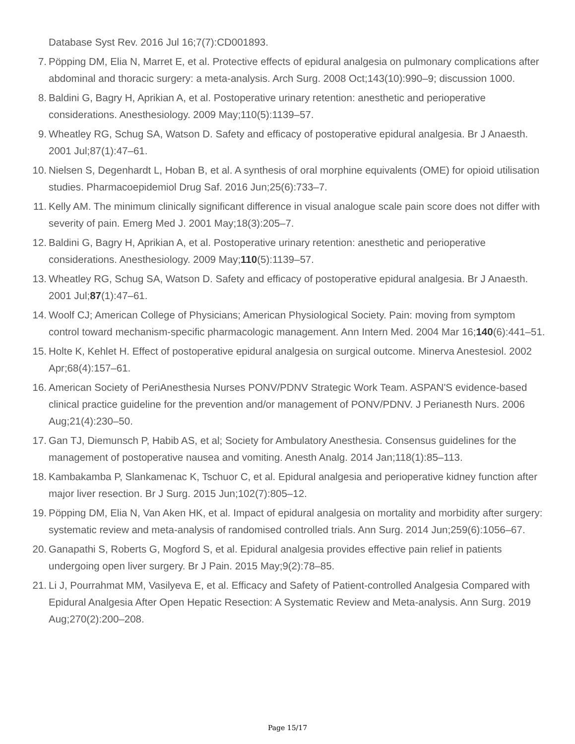Database Syst Rev. 2016 Jul 16;7(7):CD001893.
7. Pöpping DM, Elia N, Marret E, et al. Protective effects of epidural analgesia on pulmonary complications after abdominal and thoracic surgery: a meta-analysis. Arch Surg. 2008 Oct;143(10):990–9; discussion 1000.
8. Baldini G, Bagry H, Aprikian A, et al. Postoperative urinary retention: anesthetic and perioperative considerations. Anesthesiology. 2009 May;110(5):1139–57.
9. Wheatley RG, Schug SA, Watson D. Safety and efficacy of postoperative epidural analgesia. Br J Anaesth. 2001 Jul;87(1):47–61.
10. Nielsen S, Degenhardt L, Hoban B, et al. A synthesis of oral morphine equivalents (OME) for opioid utilisation studies. Pharmacoepidemiol Drug Saf. 2016 Jun;25(6):733–7.
11. Kelly AM. The minimum clinically significant difference in visual analogue scale pain score does not differ with severity of pain. Emerg Med J. 2001 May;18(3):205–7.
12. Baldini G, Bagry H, Aprikian A, et al. Postoperative urinary retention: anesthetic and perioperative considerations. Anesthesiology. 2009 May;110(5):1139–57.
13. Wheatley RG, Schug SA, Watson D. Safety and efficacy of postoperative epidural analgesia. Br J Anaesth. 2001 Jul;87(1):47–61.
14. Woolf CJ; American College of Physicians; American Physiological Society. Pain: moving from symptom control toward mechanism-specific pharmacologic management. Ann Intern Med. 2004 Mar 16;140(6):441–51.
15. Holte K, Kehlet H. Effect of postoperative epidural analgesia on surgical outcome. Minerva Anestesiol. 2002 Apr;68(4):157–61.
16. American Society of PeriAnesthesia Nurses PONV/PDNV Strategic Work Team. ASPAN'S evidence-based clinical practice guideline for the prevention and/or management of PONV/PDNV. J Perianesth Nurs. 2006 Aug;21(4):230–50.
17. Gan TJ, Diemunsch P, Habib AS, et al; Society for Ambulatory Anesthesia. Consensus guidelines for the management of postoperative nausea and vomiting. Anesth Analg. 2014 Jan;118(1):85–113.
18. Kambakamba P, Slankamenac K, Tschuor C, et al. Epidural analgesia and perioperative kidney function after major liver resection. Br J Surg. 2015 Jun;102(7):805–12.
19. Pöpping DM, Elia N, Van Aken HK, et al. Impact of epidural analgesia on mortality and morbidity after surgery: systematic review and meta-analysis of randomised controlled trials. Ann Surg. 2014 Jun;259(6):1056–67.
20. Ganapathi S, Roberts G, Mogford S, et al. Epidural analgesia provides effective pain relief in patients undergoing open liver surgery. Br J Pain. 2015 May;9(2):78–85.
21. Li J, Pourrahmat MM, Vasilyeva E, et al. Efficacy and Safety of Patient-controlled Analgesia Compared with Epidural Analgesia After Open Hepatic Resection: A Systematic Review and Meta-analysis. Ann Surg. 2019 Aug;270(2):200–208.
Page 15/17